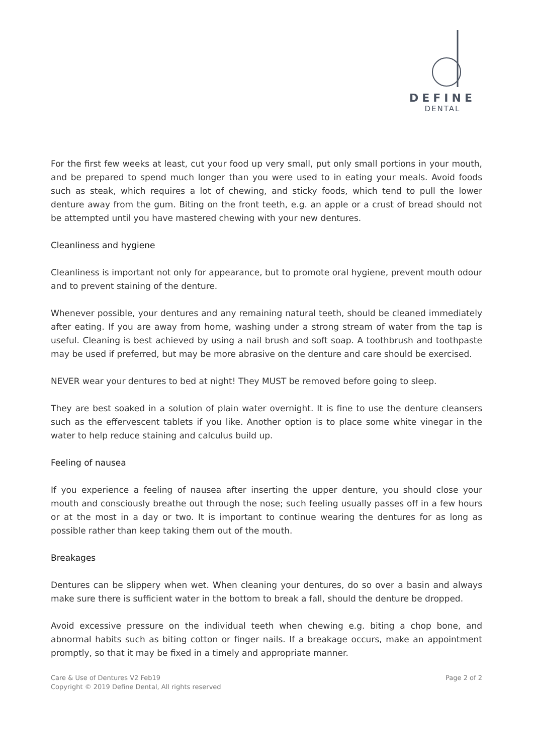DEFINE
DENTAL
For the first few weeks at least, cut your food up very small, put only small portions in your mouth, and be prepared to spend much longer than you were used to in eating your meals. Avoid foods such as steak, which requires a lot of chewing, and sticky foods, which tend to pull the lower denture away from the gum. Biting on the front teeth, e.g. an apple or a crust of bread should not be attempted until you have mastered chewing with your new dentures.
Cleanliness and hygiene
Cleanliness is important not only for appearance, but to promote oral hygiene, prevent mouth odour and to prevent staining of the denture.
Whenever possible, your dentures and any remaining natural teeth, should be cleaned immediately after eating. If you are away from home, washing under a strong stream of water from the tap is useful. Cleaning is best achieved by using a nail brush and soft soap. A toothbrush and toothpaste may be used if preferred, but may be more abrasive on the denture and care should be exercised.
NEVER wear your dentures to bed at night! They MUST be removed before going to sleep.
They are best soaked in a solution of plain water overnight. It is fine to use the denture cleansers such as the effervescent tablets if you like. Another option is to place some white vinegar in the water to help reduce staining and calculus build up.
Feeling of nausea
If you experience a feeling of nausea after inserting the upper denture, you should close your mouth and consciously breathe out through the nose; such feeling usually passes off in a few hours or at the most in a day or two. It is important to continue wearing the dentures for as long as possible rather than keep taking them out of the mouth.
Breakages
Dentures can be slippery when wet. When cleaning your dentures, do so over a basin and always make sure there is sufficient water in the bottom to break a fall, should the denture be dropped.
Avoid excessive pressure on the individual teeth when chewing e.g. biting a chop bone, and abnormal habits such as biting cotton or finger nails. If a breakage occurs, make an appointment promptly, so that it may be fixed in a timely and appropriate manner.
Care & Use of Dentures V2 Feb19
Copyright © 2019 Define Dental, All rights reserved
Page 2 of 2